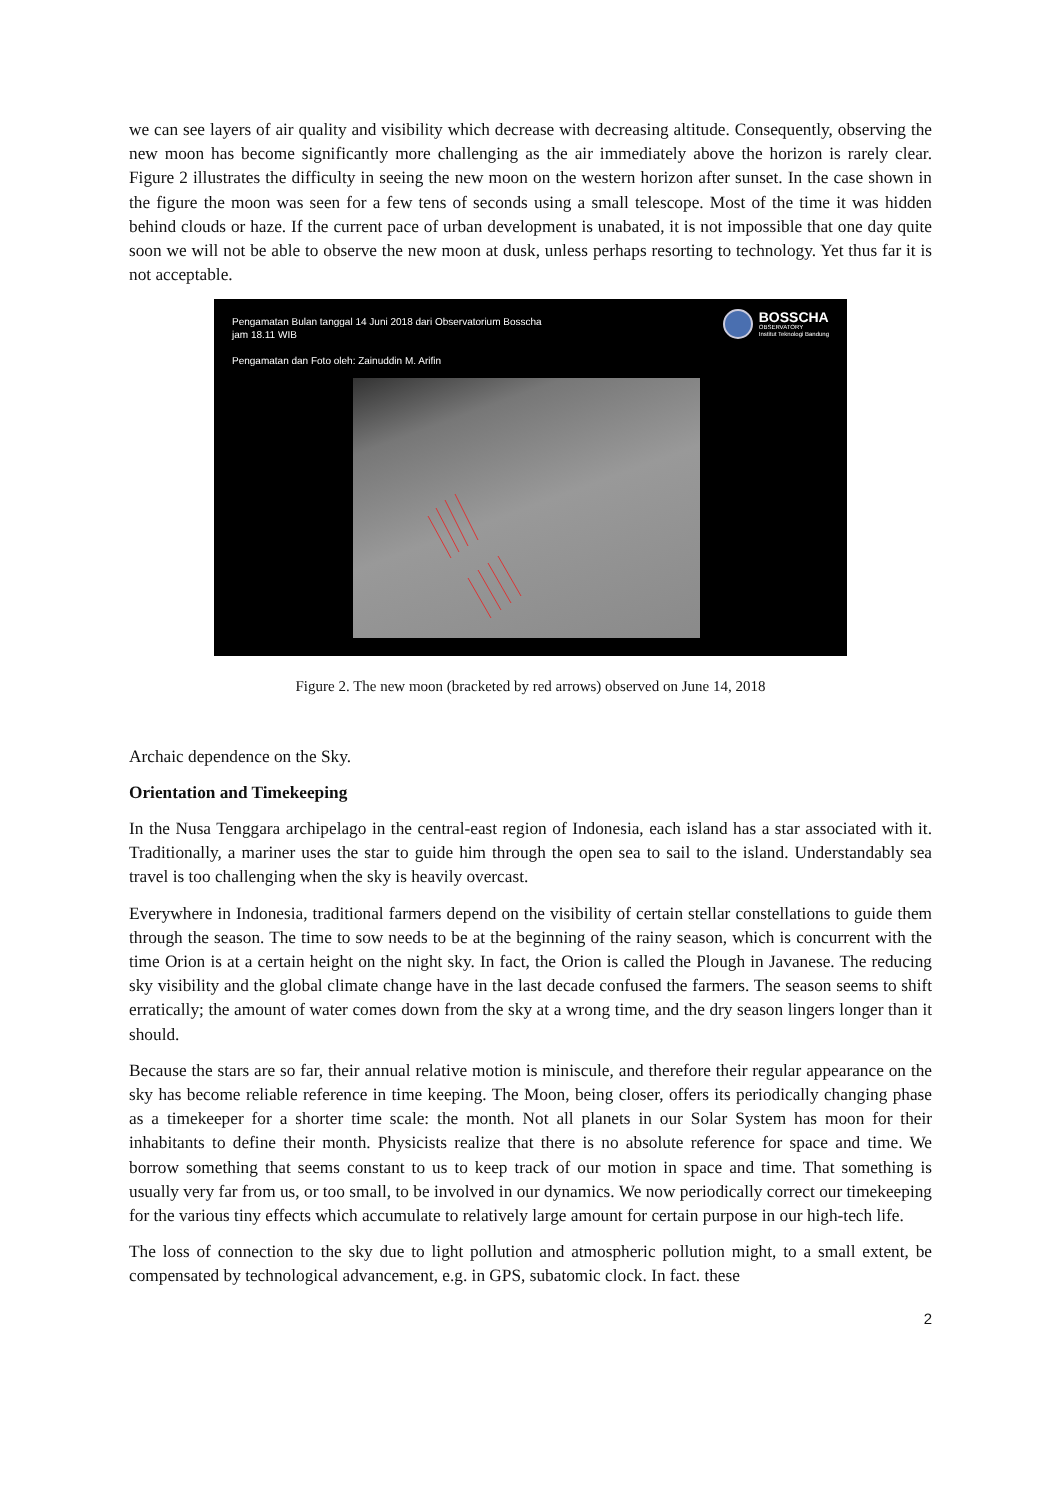we can see layers of air quality and visibility which decrease with decreasing altitude. Consequently, observing the new moon has become significantly more challenging as the air immediately above the horizon is rarely clear. Figure 2 illustrates the difficulty in seeing the new moon on the western horizon after sunset. In the case shown in the figure the moon was seen for a few tens of seconds using a small telescope. Most of the time it was hidden behind clouds or haze. If the current pace of urban development is unabated, it is not impossible that one day quite soon we will not be able to observe the new moon at dusk, unless perhaps resorting to technology. Yet thus far it is not acceptable.
Pengamatan Bulan tanggal 14 Juni 2018 dari Observatorium Bosscha
jam 18.11 WIB
Pengamatan dan Foto oleh: Zainuddin M. Arifin
BOSSCHA
OBSERVATORY
Institut Teknologi Bandung
Figure 2. The new moon (bracketed by red arrows) observed on June 14, 2018
Archaic dependence on the Sky.
Orientation and Timekeeping
In the Nusa Tenggara archipelago in the central-east region of Indonesia, each island has a star associated with it. Traditionally, a mariner uses the star to guide him through the open sea to sail to the island. Understandably sea travel is too challenging when the sky is heavily overcast.
Everywhere in Indonesia, traditional farmers depend on the visibility of certain stellar constellations to guide them through the season. The time to sow needs to be at the beginning of the rainy season, which is concurrent with the time Orion is at a certain height on the night sky. In fact, the Orion is called the Plough in Javanese. The reducing sky visibility and the global climate change have in the last decade confused the farmers. The season seems to shift erratically; the amount of water comes down from the sky at a wrong time, and the dry season lingers longer than it should.
Because the stars are so far, their annual relative motion is miniscule, and therefore their regular appearance on the sky has become reliable reference in time keeping. The Moon, being closer, offers its periodically changing phase as a timekeeper for a shorter time scale: the month. Not all planets in our Solar System has moon for their inhabitants to define their month. Physicists realize that there is no absolute reference for space and time. We borrow something that seems constant to us to keep track of our motion in space and time. That something is usually very far from us, or too small, to be involved in our dynamics. We now periodically correct our timekeeping for the various tiny effects which accumulate to relatively large amount for certain purpose in our high-tech life.
The loss of connection to the sky due to light pollution and atmospheric pollution might, to a small extent, be compensated by technological advancement, e.g. in GPS, subatomic clock. In fact. these
2